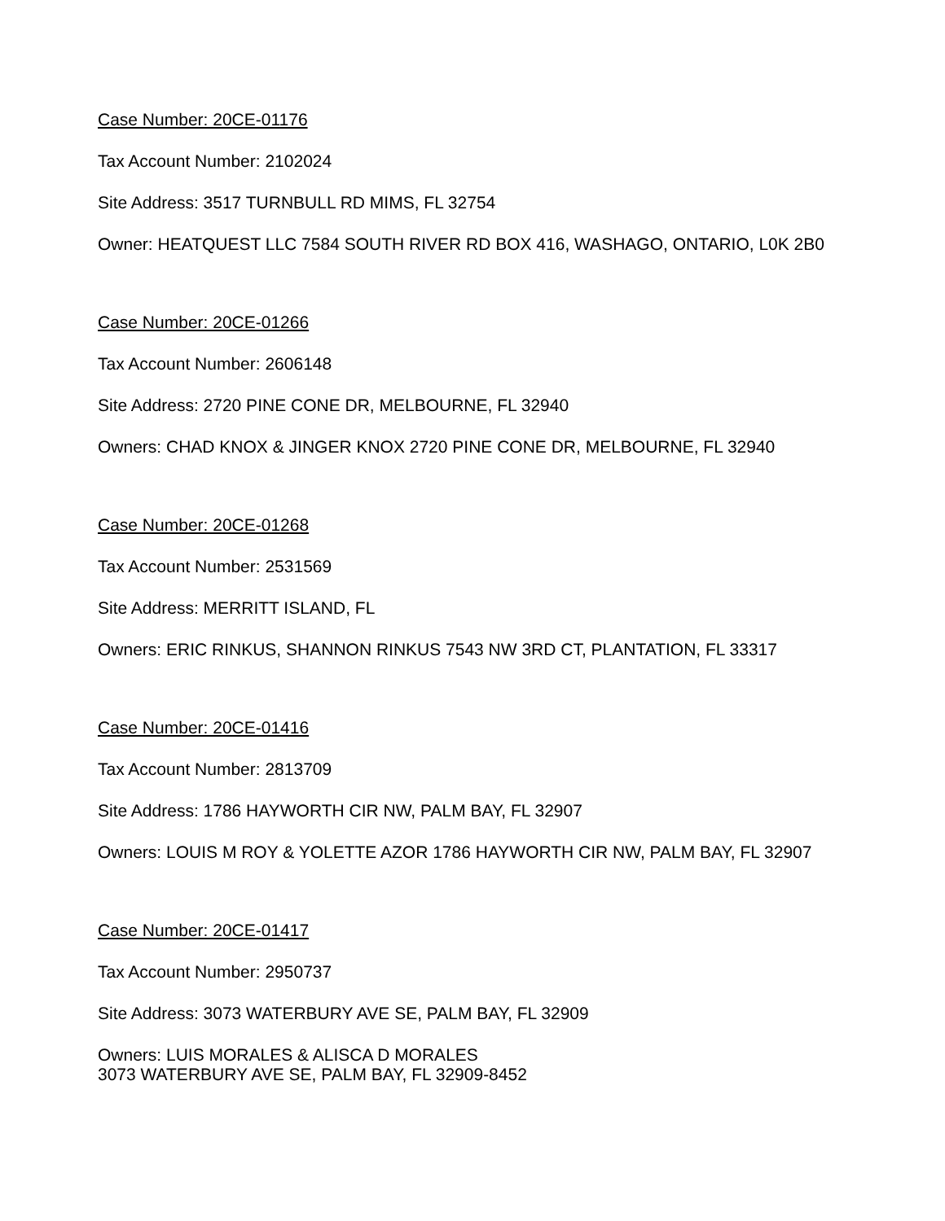Case Number: 20CE-01176
Tax Account Number: 2102024
Site Address: 3517 TURNBULL RD MIMS, FL 32754
Owner: HEATQUEST LLC 7584 SOUTH RIVER RD BOX 416, WASHAGO, ONTARIO, L0K 2B0
Case Number: 20CE-01266
Tax Account Number: 2606148
Site Address: 2720 PINE CONE DR, MELBOURNE, FL 32940
Owners: CHAD KNOX & JINGER KNOX 2720 PINE CONE DR, MELBOURNE, FL 32940
Case Number: 20CE-01268
Tax Account Number: 2531569
Site Address: MERRITT ISLAND, FL
Owners: ERIC RINKUS, SHANNON RINKUS 7543 NW 3RD CT, PLANTATION, FL 33317
Case Number: 20CE-01416
Tax Account Number: 2813709
Site Address: 1786 HAYWORTH CIR NW, PALM BAY, FL 32907
Owners: LOUIS M ROY & YOLETTE AZOR 1786 HAYWORTH CIR NW, PALM BAY, FL 32907
Case Number: 20CE-01417
Tax Account Number: 2950737
Site Address: 3073 WATERBURY AVE SE, PALM BAY, FL 32909
Owners: LUIS MORALES & ALISCA D MORALES
3073 WATERBURY AVE SE, PALM BAY, FL 32909-8452